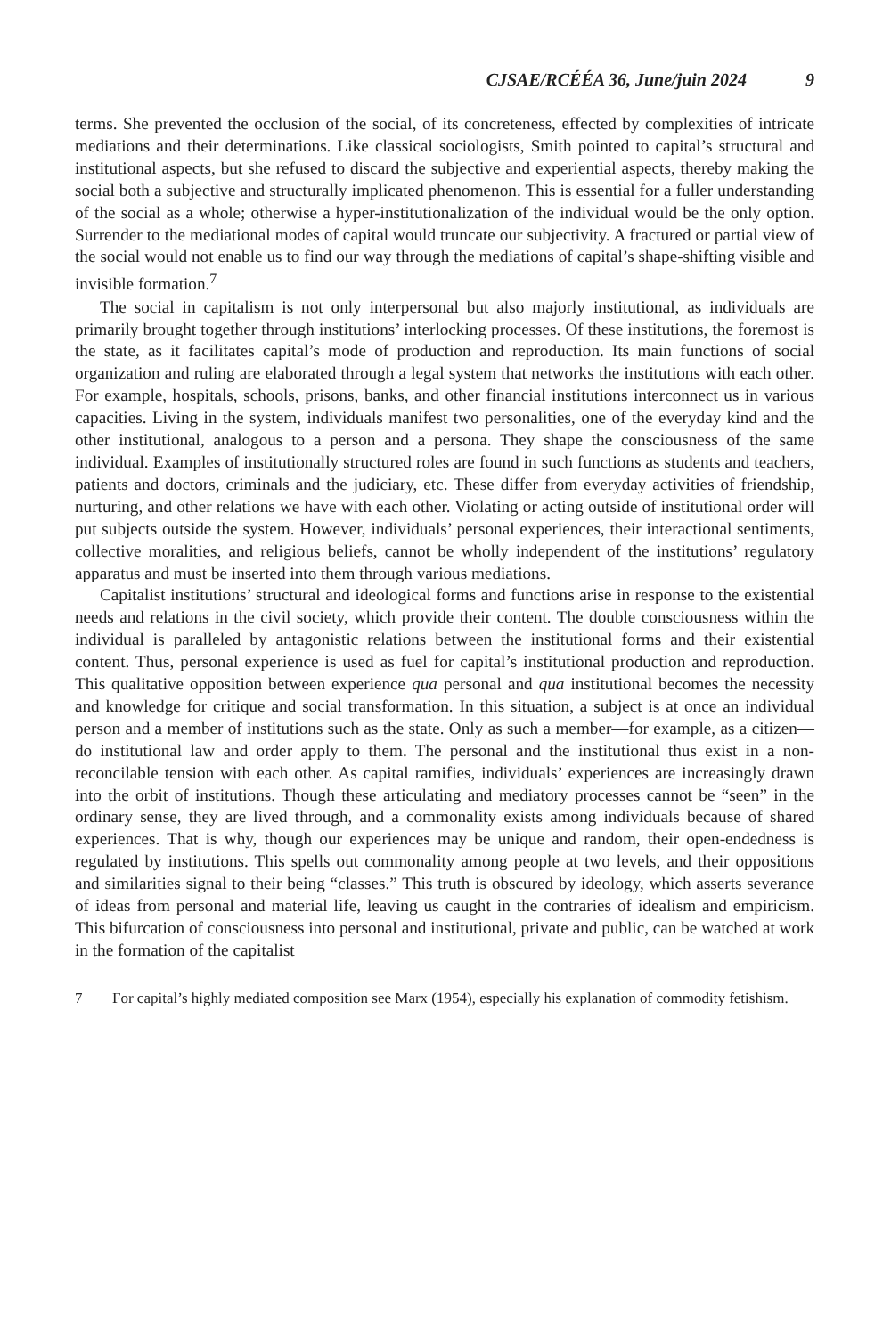CJSAE/RCÉÉA 36, June/juin 2024 9
terms. She prevented the occlusion of the social, of its concreteness, effected by complexities of intricate mediations and their determinations. Like classical sociologists, Smith pointed to capital’s structural and institutional aspects, but she refused to discard the subjective and experiential aspects, thereby making the social both a subjective and structurally implicated phenomenon. This is essential for a fuller understanding of the social as a whole; otherwise a hyper-institutionalization of the individual would be the only option. Surrender to the mediational modes of capital would truncate our subjectivity. A fractured or partial view of the social would not enable us to find our way through the mediations of capital’s shape-shifting visible and invisible formation.<sup>7</sup>
The social in capitalism is not only interpersonal but also majorly institutional, as individuals are primarily brought together through institutions’ interlocking processes. Of these institutions, the foremost is the state, as it facilitates capital’s mode of production and reproduction. Its main functions of social organization and ruling are elaborated through a legal system that networks the institutions with each other. For example, hospitals, schools, prisons, banks, and other financial institutions interconnect us in various capacities. Living in the system, individuals manifest two personalities, one of the everyday kind and the other institutional, analogous to a person and a persona. They shape the consciousness of the same individual. Examples of institutionally structured roles are found in such functions as students and teachers, patients and doctors, criminals and the judiciary, etc. These differ from everyday activities of friendship, nurturing, and other relations we have with each other. Violating or acting outside of institutional order will put subjects outside the system. However, individuals’ personal experiences, their interactional sentiments, collective moralities, and religious beliefs, cannot be wholly independent of the institutions’ regulatory apparatus and must be inserted into them through various mediations.
Capitalist institutions’ structural and ideological forms and functions arise in response to the existential needs and relations in the civil society, which provide their content. The double consciousness within the individual is paralleled by antagonistic relations between the institutional forms and their existential content. Thus, personal experience is used as fuel for capital’s institutional production and reproduction. This qualitative opposition between experience qua personal and qua institutional becomes the necessity and knowledge for critique and social transformation. In this situation, a subject is at once an individual person and a member of institutions such as the state. Only as such a member—for example, as a citizen—do institutional law and order apply to them. The personal and the institutional thus exist in a non-reconcilable tension with each other. As capital ramifies, individuals’ experiences are increasingly drawn into the orbit of institutions. Though these articulating and mediatory processes cannot be “seen” in the ordinary sense, they are lived through, and a commonality exists among individuals because of shared experiences. That is why, though our experiences may be unique and random, their open-endedness is regulated by institutions. This spells out commonality among people at two levels, and their oppositions and similarities signal to their being “classes.” This truth is obscured by ideology, which asserts severance of ideas from personal and material life, leaving us caught in the contraries of idealism and empiricism. This bifurcation of consciousness into personal and institutional, private and public, can be watched at work in the formation of the capitalist
7 For capital’s highly mediated composition see Marx (1954), especially his explanation of commodity fetishism.